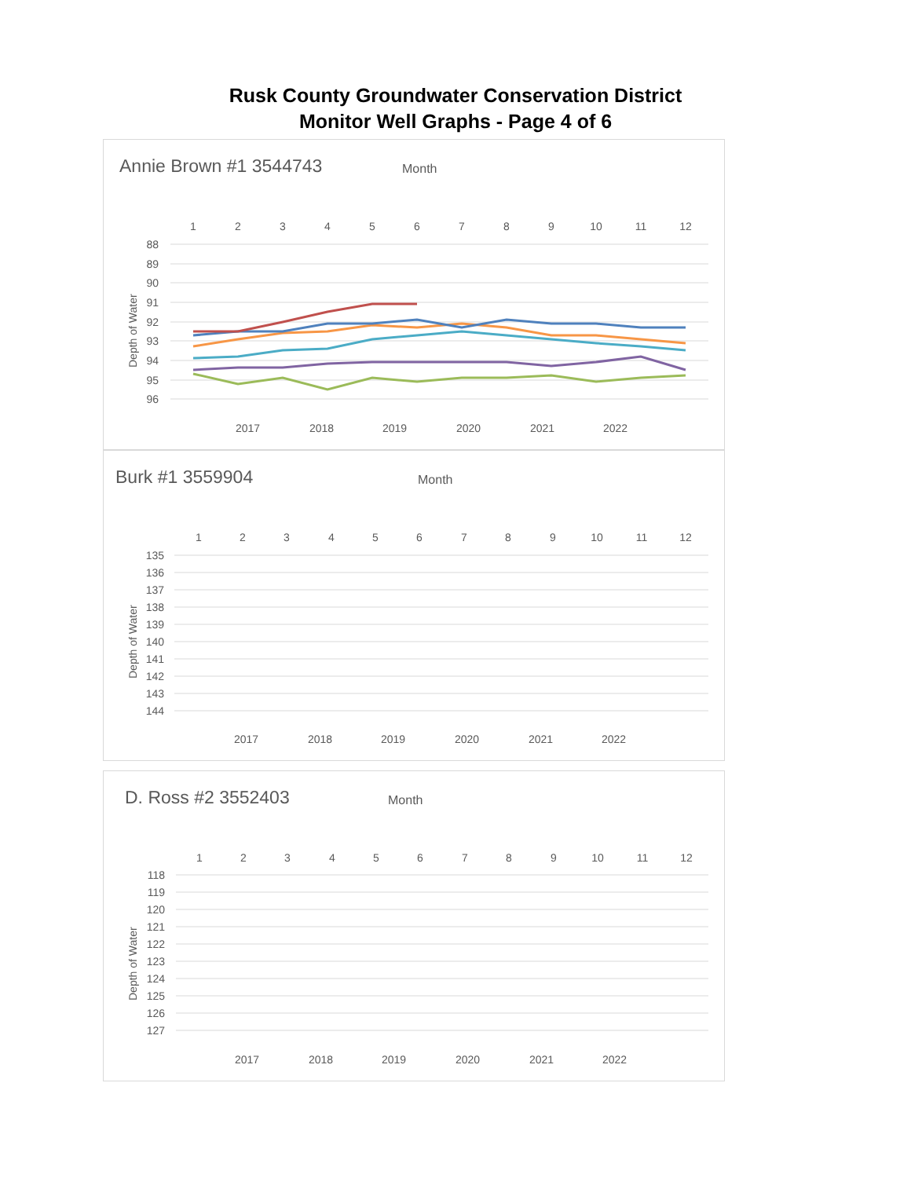Rusk County Groundwater Conservation District
Monitor Well Graphs - Page 4 of 6
Annie Brown #1 3544743 Month
1
2
3
4
5
6
7
8
9
10
11
12
88
89
90
91
92
93
94
95
96
Depth of Water
2017
2018
2019
2020
2021
2022
Burk #1 3559904 Month
1
2
3
4
5
6
7
8
9
10
11
12
135
136
137
138
139
140
141
142
143
144
Depth of Water
2017
2018
2019
2020
2021
2022
D. Ross #2 3552403 Month
1
2
3
4
5
6
7
8
9
10
11
12
118
119
120
121
122
123
124
125
126
127
Depth of Water
2017
2018
2019
2020
2021
2022